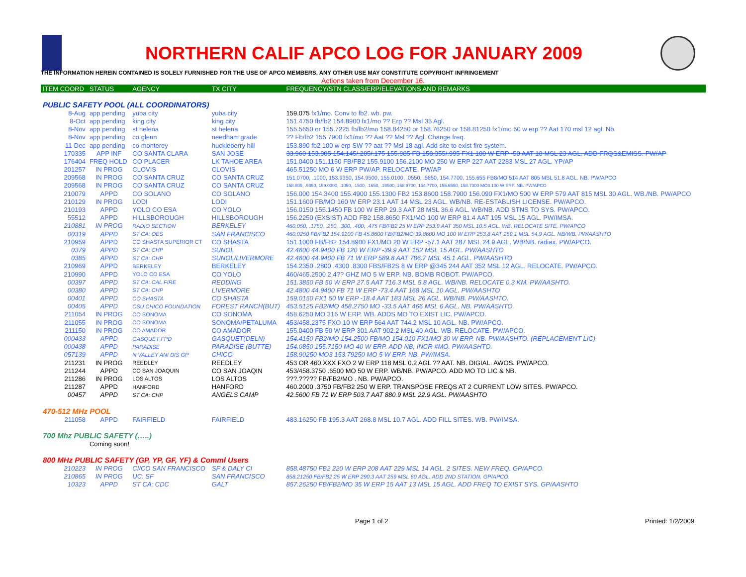NORTHERN CALIF APCO LOG FOR JANUARY 2009
THE INFORMATION HEREIN CONTAINED IS SOLELY FURNISHED FOR THE USE OF APCO MEMBERS. ANY OTHER USE MAY CONSTITUTE COPYRIGHT INFRINGEMENT
Actions taken from December 16.
| ITEM COORD | STATUS | AGENCY | TX CITY | FREQUENCY/STN CLASS/ERP/ELEVATIONS AND REMARKS |
| --- | --- | --- | --- | --- |
| PUBLIC SAFETY POOL (ALL COORDINATORS) | | | | |
| 8-Aug | app pending | yuba city | yuba city | 159.075 fx1/mo. Conv to fb2. wb. pw. |
| 8-Oct | app pending | king city | king city | 151.4750 fb/fb2 154.8900 fx1/mo ?? Erp ?? Msl 35 Agl. |
| 8-Nov | app pending | st helena | st helena | 155.5650 or 155.7225 fb/fb2/mo 158.84250 or 158.76250 or 158.81250 fx1/mo 50 w erp ?? Aat 170 msl 12 agl. Nb. |
| 8-Nov | app pending | co glenn | needham grade | ?? Fb/fb2 155.7900 fx1/mo ?? Aat ?? Msl ?? Agl. Change freq. |
| 11-Dec | app pending | co monterey | huckleberry hill | 153.890 fb2 100 w erp SW ?? aat ?? Msl 18 agl. Add site to exist fire system. |
| 170335 | APP INF | CO SANTA CLARA | SAN JOSE | 33.960 153.905 154.145/.205/.175 155.985 FB 158.355/.995 FX1 100 W ERP -50 AAT 18 MSL 23 AGL. ADD FRQS&EMISS. PW/AP |
| 176404 | FREQ HOLD | CO PLACER | LK TAHOE AREA | 151.0400 151.1150 FB/FB2 155.9100 156.2100 MO 250 W ERP 227 AAT 2283 MSL 27 AGL. YP/AP |
| 201257 | IN PROG | CLOVIS | CLOVIS | 465.51250 MO 6 W ERP PW/AP. RELOCATE. PW/AP |
| 209568 | IN PROG | CO SANTA CRUZ | CO SANTA CRUZ | 151.0700, .1000, 153.9350, 154.9500, 155.0100, .0550, .5650, 154.7700, 155.655 FB8/MO 514 AAT 805 MSL 51.8 AGL. NB. PW/APCO |
| 209568 | IN PROG | CO SANTA CRUZ | CO SANTA CRUZ | 158.805, .9850, 159.0300, .1050, .1500, .1650, .19500, 158.9700, 154.7700, 155.6550, 158.7300 MO8 100 W ERP. NB. PW/APCO |
| 210079 | APPD | CO SOLANO | CO SOLANO | 156.000 154.3400 155.4900 155.1300 FB2 153.8600 158.7900 156.090 FX1/MO 500 W ERP 579 AAT 815 MSL 30 AGL. WB./NB. PW/APCO |
| 210129 | IN PROG | LODI | LODI | 151.1600 FB/MO 160 W ERP 23.1 AAT 14 MSL 23 AGL. WB/NB. RE-ESTABLISH LICENSE. PW/APCO. |
| 210193 | APPD | YOLO CO ESA | CO YOLO | 156.0150 155.1450 FB 100 W ERP 29.3 AAT 28 MSL 36.6 AGL. WB/NB. ADD STNS TO SYS. PW/APCO. |
| 55512 | APPD | HILLSBOROUGH | HILLSBOROUGH | 156.2250 (EXSIST) ADD FB2 158.8650 FX1/MO 100 W ERP 81.4 AAT 195 MSL 15 AGL. PW/IMSA. |
| 210881 | IN PROG | RADIO SECTION | BERKELEY | 460.050, .1750, .250, .300, .400, .475 FB/FB2 25 W ERP 253.9 AAT 350 MSL 10.5 AGL. WB. RELOCATE SITE. PW/APCO |
| 00319 | APPD | ST CA: OES | SAN FRANCISCO | 460.0250 FB/FB2 154.9200 FB 45.8600 FB/FB2/MO 39.8600 MO 100 W ERP 253.8 AAT 259.1 MSL 54.9 AGL. NB/WB. PW/AASHTO |
| 210959 | APPD | CO SHASTA SUPERIOR CT | CO SHASTA | 151.1000 FB/FB2 154.8900 FX1/MO 20 W ERP -57.1 AAT 287 MSL 24.9 AGL. WB/NB. radiax. PW/APCO. |
| 0379 | APPD | ST CA: CHP | SUNOL | 42.4800 44.9400 FB 120 W ERP -39.9 AAT 152 MSL 15 AGL. PW/AASHTO |
| 0385 | APPD | ST CA: CHP | SUNOL/LIVERMORE | 42.4800 44.9400 FB 71 W ERP 589.8 AAT 786.7 MSL 45.1 AGL. PW/AASHTO |
| 210969 | APPD | BERKELEY | BERKELEY | 154.2350 .2800 .4300 .8300 FBS/FB2S 8 W ERP @345 244 AAT 352 MSL 12 AGL. RELOCATE. PW/APCO. |
| 210990 | APPD | YOLO CO ESA | CO YOLO | 460/465.2500 2.4?? GHZ MO 5 W ERP. NB. BOMB ROBOT. PW/APCO. |
| 00397 | APPD | ST CA: CAL FIRE | REDDING | 151.3850 FB 50 W ERP 27.5 AAT 716.3 MSL 5.8 AGL. WB/NB. RELOCATE 0.3 KM. PW/AASHTO. |
| 00380 | APPD | ST CA: CHP | LIVERMORE | 42.4800 44.9400 FB 71 W ERP -73.4 AAT 168 MSL 10 AGL. PW/AASHTO |
| 00401 | APPD | CO SHASTA | CO SHASTA | 159.0150 FX1 50 W ERP -18.4 AAT 183 MSL 26 AGL. WB/NB. PW/AASHTO. |
| 00405 | APPD | CSU CHICO FOUNDATION | FOREST RANCH(BUT) | 453.5125 FB2/MO 458.2750 MO -33.5 AAT 466 MSL 6 AGL. NB. PW/AASHTO. |
| 211054 | IN PROG | CO SONOMA | CO SONOMA | 458.6250 MO 316 W ERP. WB. ADDS MO TO EXIST LIC. PW/APCO. |
| 211055 | IN PROG | CO SONOMA | SONOMA/PETALUMA | 453/458.2375 FXO 10 W ERP 564 AAT 744.2 MSL 10 AGL. NB. PW/APCO. |
| 211150 | IN PROG | CO AMADOR | CO AMADOR | 155.0400 FB 50 W ERP 301 AAT 902.2 MSL 40 AGL. WB. RELOCATE. PW/APCO. |
| 000433 | APPD | GASQUET FPD | GASQUET(DELN) | 154.4150 FB2/MO 154.2500 FB/MO 154.010 FX1/MO 30 W ERP. NB. PW/AASHTO. (REPLACEMENT LIC) |
| 000438 | APPD | PARADISE | PARADISE (BUTTE) | 154.0850 155.7150 MO 40 W ERP. ADD NB, INCR #MO. PW/AASHTO. |
| 057139 | APPD | N VALLEY ANI DIS GP | CHICO | 158.90250 MO3 153.79250 MO 5 W ERP. NB. PW/IMSA. |
| 211231 | IN PROG | REEDLEY | REEDLEY | 453 OR 460.XXX FXO 2 W ERP 118 MSL 0.2 AGL ?? AAT. NB. DIGIAL. AWOS. PW/APCO. |
| 211244 | APPD | CO SAN JOAQUIN | CO SAN JOAQIN | 453/458.3750 .6500 MO 50 W ERP. WB/NB. PW/APCO. ADD MO TO LIC & NB. |
| 211286 | IN PROG | LOS ALTOS | LOS ALTOS | ???.????? FB/FB2/MO . NB. PW/APCO. |
| 211287 | APPD | HANFORD | HANFORD | 460.2000 .3750 FB/FB2 250 W ERP. TRANSPOSE FREQS AT 2 CURRENT LOW SITES. PW/APCO. |
| 00457 | APPD | ST CA: CHP | ANGELS CAMP | 42.5600 FB 71 W ERP 503.7 AAT 880.9 MSL 22.9 AGL. PW/AASHTO |
| 470-512 MHz POOL | | | | |
| 211058 | APPD | FAIRFIELD | FAIRFIELD | 483.16250 FB 195.3 AAT 268.8 MSL 10.7 AGL. ADD FILL SITES. WB. PW/IMSA. |
| 700 Mhz PUBLIC SAFETY (…..) | | | | |
| | Coming soon! | | | |
| 800 MHz PUBLIC SAFETY (GP, YP, GF, YF) & Comml Users | | | | |
| 210223 | IN PROG | CI/CO SAN FRANCISCO | SF & DALY CI | 858.48750 FB2 220 W ERP 208 AAT 229 MSL 14 AGL. 2 SITES. NEW FREQ. GP/APCO. |
| 210865 | IN PROG | UC: SF | SAN FRANCISCO | 858.21250 FB/FB2 25 W ERP 290.3 AAT 259 MSL 60 AGL. ADD 2ND STATION. GP/APCO. |
| 10323 | APPD | ST CA: CDC | GALT | 857.26250 FB/FB2/MO 35 W ERP 15 AAT 13 MSL 15 AGL. ADD FREQ TO EXIST SYS. GP/AASHTO |
Page 1 of 2 Printed: 1/2/2009